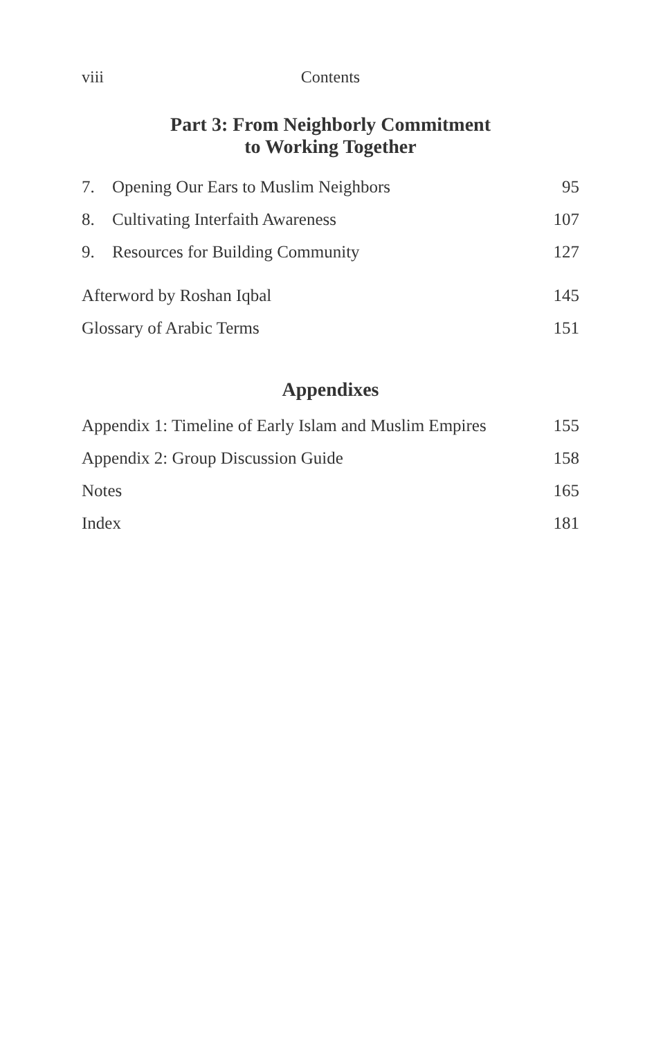viii Contents
Part 3: From Neighborly Commitment
to Working Together
7. Opening Our Ears to Muslim Neighbors 95
8. Cultivating Interfaith Awareness 107
9. Resources for Building Community 127
Afterword by Roshan Iqbal 145
Glossary of Arabic Terms 151
Appendixes
Appendix 1: Timeline of Early Islam and Muslim Empires 155
Appendix 2: Group Discussion Guide 158
Notes 165
Index 181